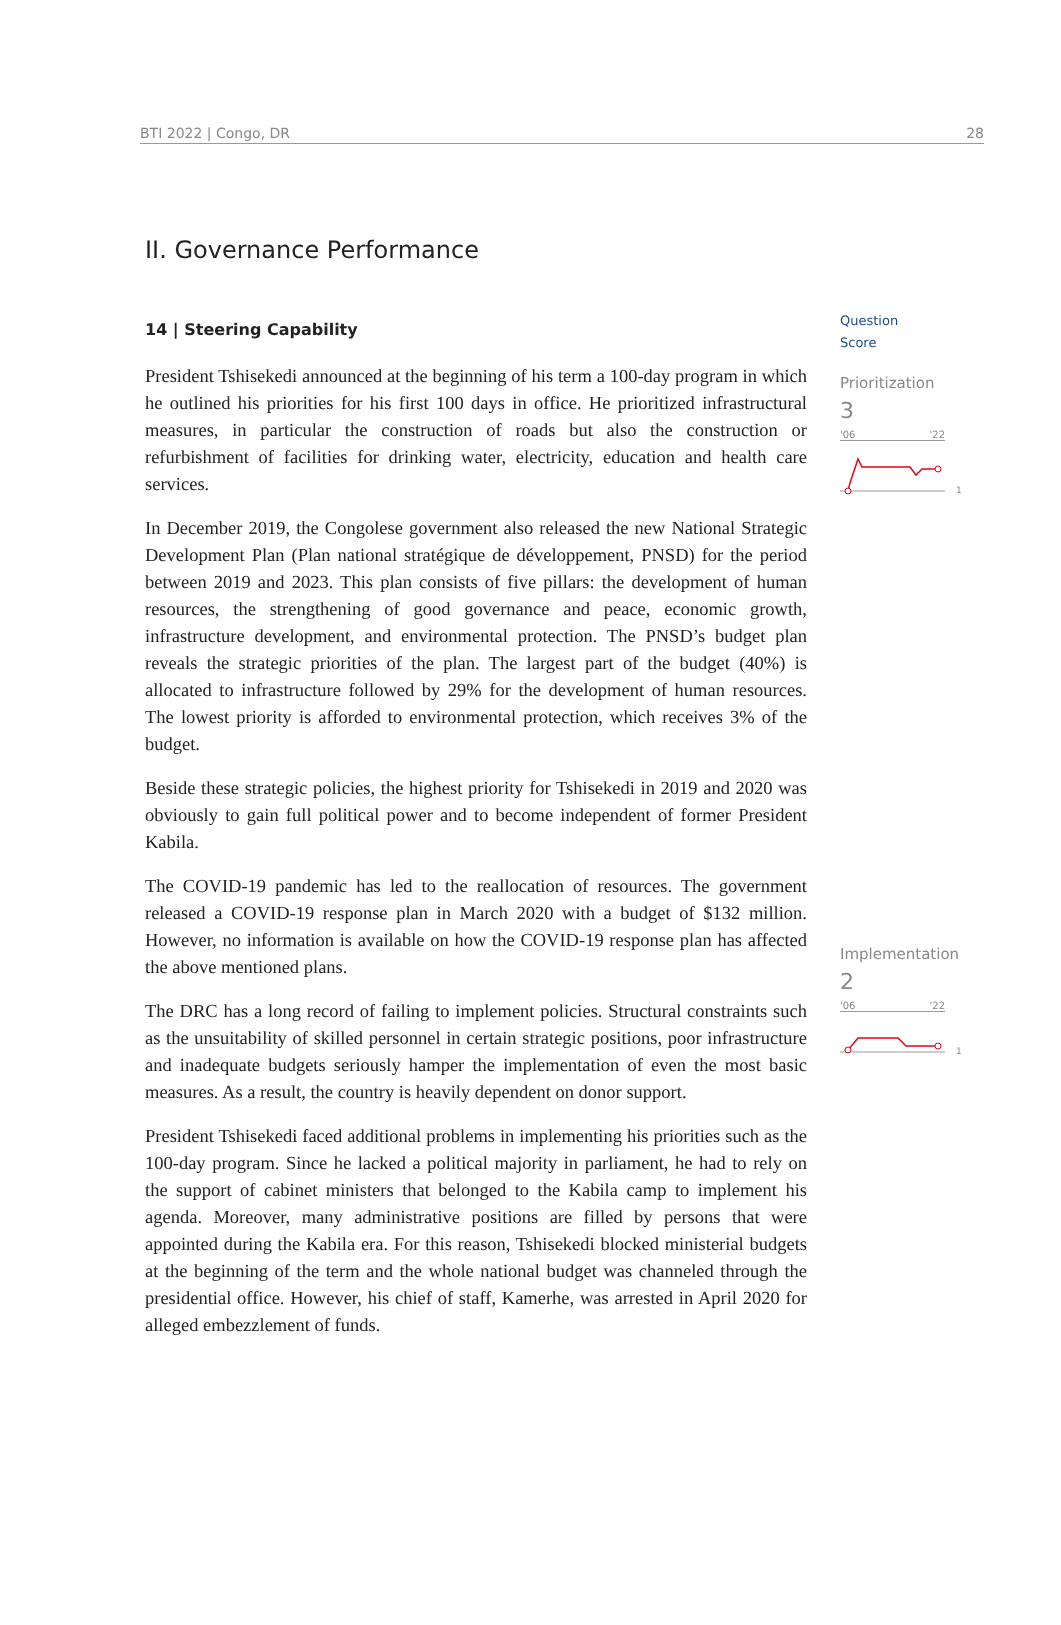BTI 2022 | Congo, DR 28
II. Governance Performance
14 | Steering Capability
President Tshisekedi announced at the beginning of his term a 100-day program in which he outlined his priorities for his first 100 days in office. He prioritized infrastructural measures, in particular the construction of roads but also the construction or refurbishment of facilities for drinking water, electricity, education and health care services.
In December 2019, the Congolese government also released the new National Strategic Development Plan (Plan national stratégique de développement, PNSD) for the period between 2019 and 2023. This plan consists of five pillars: the development of human resources, the strengthening of good governance and peace, economic growth, infrastructure development, and environmental protection. The PNSD’s budget plan reveals the strategic priorities of the plan. The largest part of the budget (40%) is allocated to infrastructure followed by 29% for the development of human resources. The lowest priority is afforded to environmental protection, which receives 3% of the budget.
Beside these strategic policies, the highest priority for Tshisekedi in 2019 and 2020 was obviously to gain full political power and to become independent of former President Kabila.
The COVID-19 pandemic has led to the reallocation of resources. The government released a COVID-19 response plan in March 2020 with a budget of $132 million. However, no information is available on how the COVID-19 response plan has affected the above mentioned plans.
The DRC has a long record of failing to implement policies. Structural constraints such as the unsuitability of skilled personnel in certain strategic positions, poor infrastructure and inadequate budgets seriously hamper the implementation of even the most basic measures. As a result, the country is heavily dependent on donor support.
President Tshisekedi faced additional problems in implementing his priorities such as the 100-day program. Since he lacked a political majority in parliament, he had to rely on the support of cabinet ministers that belonged to the Kabila camp to implement his agenda. Moreover, many administrative positions are filled by persons that were appointed during the Kabila era. For this reason, Tshisekedi blocked ministerial budgets at the beginning of the term and the whole national budget was channeled through the presidential office. However, his chief of staff, Kamerhe, was arrested in April 2020 for alleged embezzlement of funds.
Question
Score
Prioritization
3
'06 '22
1
Implementation
2
'06 '22
1